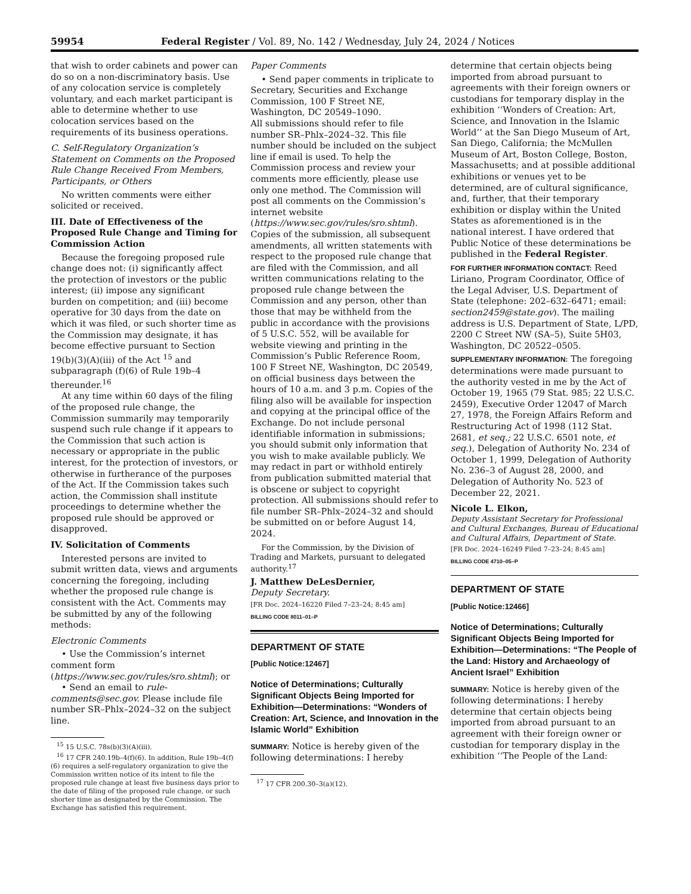59954 Federal Register / Vol. 89, No. 142 / Wednesday, July 24, 2024 / Notices
that wish to order cabinets and power can do so on a non-discriminatory basis. Use of any colocation service is completely voluntary, and each market participant is able to determine whether to use colocation services based on the requirements of its business operations.
C. Self-Regulatory Organization’s Statement on Comments on the Proposed Rule Change Received From Members, Participants, or Others
No written comments were either solicited or received.
III. Date of Effectiveness of the Proposed Rule Change and Timing for Commission Action
Because the foregoing proposed rule change does not: (i) significantly affect the protection of investors or the public interest; (ii) impose any significant burden on competition; and (iii) become operative for 30 days from the date on which it was filed, or such shorter time as the Commission may designate, it has become effective pursuant to Section 19(b)(3)(A)(iii) of the Act <sup>15</sup> and subparagraph (f)(6) of Rule 19b–4 thereunder.<sup>16</sup>
At any time within 60 days of the filing of the proposed rule change, the Commission summarily may temporarily suspend such rule change if it appears to the Commission that such action is necessary or appropriate in the public interest, for the protection of investors, or otherwise in furtherance of the purposes of the Act. If the Commission takes such action, the Commission shall institute proceedings to determine whether the proposed rule should be approved or disapproved.
IV. Solicitation of Comments
Interested persons are invited to submit written data, views and arguments concerning the foregoing, including whether the proposed rule change is consistent with the Act. Comments may be submitted by any of the following methods:
Electronic Comments
• Use the Commission’s internet comment form (https://www.sec.gov/rules/sro.shtml); or
• Send an email to rule-comments@sec.gov. Please include file number SR–Phlx–2024–32 on the subject line.
<sup>15</sup> 15 U.S.C. 78s(b)(3)(A)(iii).
<sup>16</sup> 17 CFR 240.19b–4(f)(6). In addition, Rule 19b–4(f)(6) requires a self-regulatory organization to give the Commission written notice of its intent to file the proposed rule change at least five business days prior to the date of filing of the proposed rule change, or such shorter time as designated by the Commission. The Exchange has satisfied this requirement.
Paper Comments
• Send paper comments in triplicate to Secretary, Securities and Exchange Commission, 100 F Street NE, Washington, DC 20549–1090.
All submissions should refer to file number SR–Phlx–2024–32. This file number should be included on the subject line if email is used. To help the Commission process and review your comments more efficiently, please use only one method. The Commission will post all comments on the Commission’s internet website (https://www.sec.gov/rules/sro.shtml). Copies of the submission, all subsequent amendments, all written statements with respect to the proposed rule change that are filed with the Commission, and all written communications relating to the proposed rule change between the Commission and any person, other than those that may be withheld from the public in accordance with the provisions of 5 U.S.C. 552, will be available for website viewing and printing in the Commission’s Public Reference Room, 100 F Street NE, Washington, DC 20549, on official business days between the hours of 10 a.m. and 3 p.m. Copies of the filing also will be available for inspection and copying at the principal office of the Exchange. Do not include personal identifiable information in submissions; you should submit only information that you wish to make available publicly. We may redact in part or withhold entirely from publication submitted material that is obscene or subject to copyright protection. All submissions should refer to file number SR–Phlx–2024–32 and should be submitted on or before August 14, 2024.
For the Commission, by the Division of Trading and Markets, pursuant to delegated authority.<sup>17</sup>
J. Matthew DeLesDernier,
Deputy Secretary.
[FR Doc. 2024–16220 Filed 7–23–24; 8:45 am]
BILLING CODE 8011–01–P
DEPARTMENT OF STATE
[Public Notice:12467]
Notice of Determinations; Culturally Significant Objects Being Imported for Exhibition—Determinations: “Wonders of Creation: Art, Science, and Innovation in the Islamic World” Exhibition
SUMMARY: Notice is hereby given of the following determinations: I hereby
<sup>17</sup> 17 CFR 200.30–3(a)(12).
determine that certain objects being imported from abroad pursuant to agreements with their foreign owners or custodians for temporary display in the exhibition ‘‘Wonders of Creation: Art, Science, and Innovation in the Islamic World’’ at the San Diego Museum of Art, San Diego, California; the McMullen Museum of Art, Boston College, Boston, Massachusetts; and at possible additional exhibitions or venues yet to be determined, are of cultural significance, and, further, that their temporary exhibition or display within the United States as aforementioned is in the national interest. I have ordered that Public Notice of these determinations be published in the Federal Register.
FOR FURTHER INFORMATION CONTACT: Reed Liriano, Program Coordinator, Office of the Legal Adviser, U.S. Department of State (telephone: 202–632–6471; email: section2459@state.gov). The mailing address is U.S. Department of State, L/PD, 2200 C Street NW (SA–5), Suite 5H03, Washington, DC 20522–0505.
SUPPLEMENTARY INFORMATION: The foregoing determinations were made pursuant to the authority vested in me by the Act of October 19, 1965 (79 Stat. 985; 22 U.S.C. 2459), Executive Order 12047 of March 27, 1978, the Foreign Affairs Reform and Restructuring Act of 1998 (112 Stat. 2681, et seq.; 22 U.S.C. 6501 note, et seq.), Delegation of Authority No. 234 of October 1, 1999, Delegation of Authority No. 236–3 of August 28, 2000, and Delegation of Authority No. 523 of December 22, 2021.
Nicole L. Elkon,
Deputy Assistant Secretary for Professional and Cultural Exchanges, Bureau of Educational and Cultural Affairs, Department of State.
[FR Doc. 2024–16249 Filed 7–23–24; 8:45 am]
BILLING CODE 4710–05–P
DEPARTMENT OF STATE
[Public Notice:12466]
Notice of Determinations; Culturally Significant Objects Being Imported for Exhibition—Determinations: “The People of the Land: History and Archaeology of Ancient Israel” Exhibition
SUMMARY: Notice is hereby given of the following determinations: I hereby determine that certain objects being imported from abroad pursuant to an agreement with their foreign owner or custodian for temporary display in the exhibition ‘‘The People of the Land: